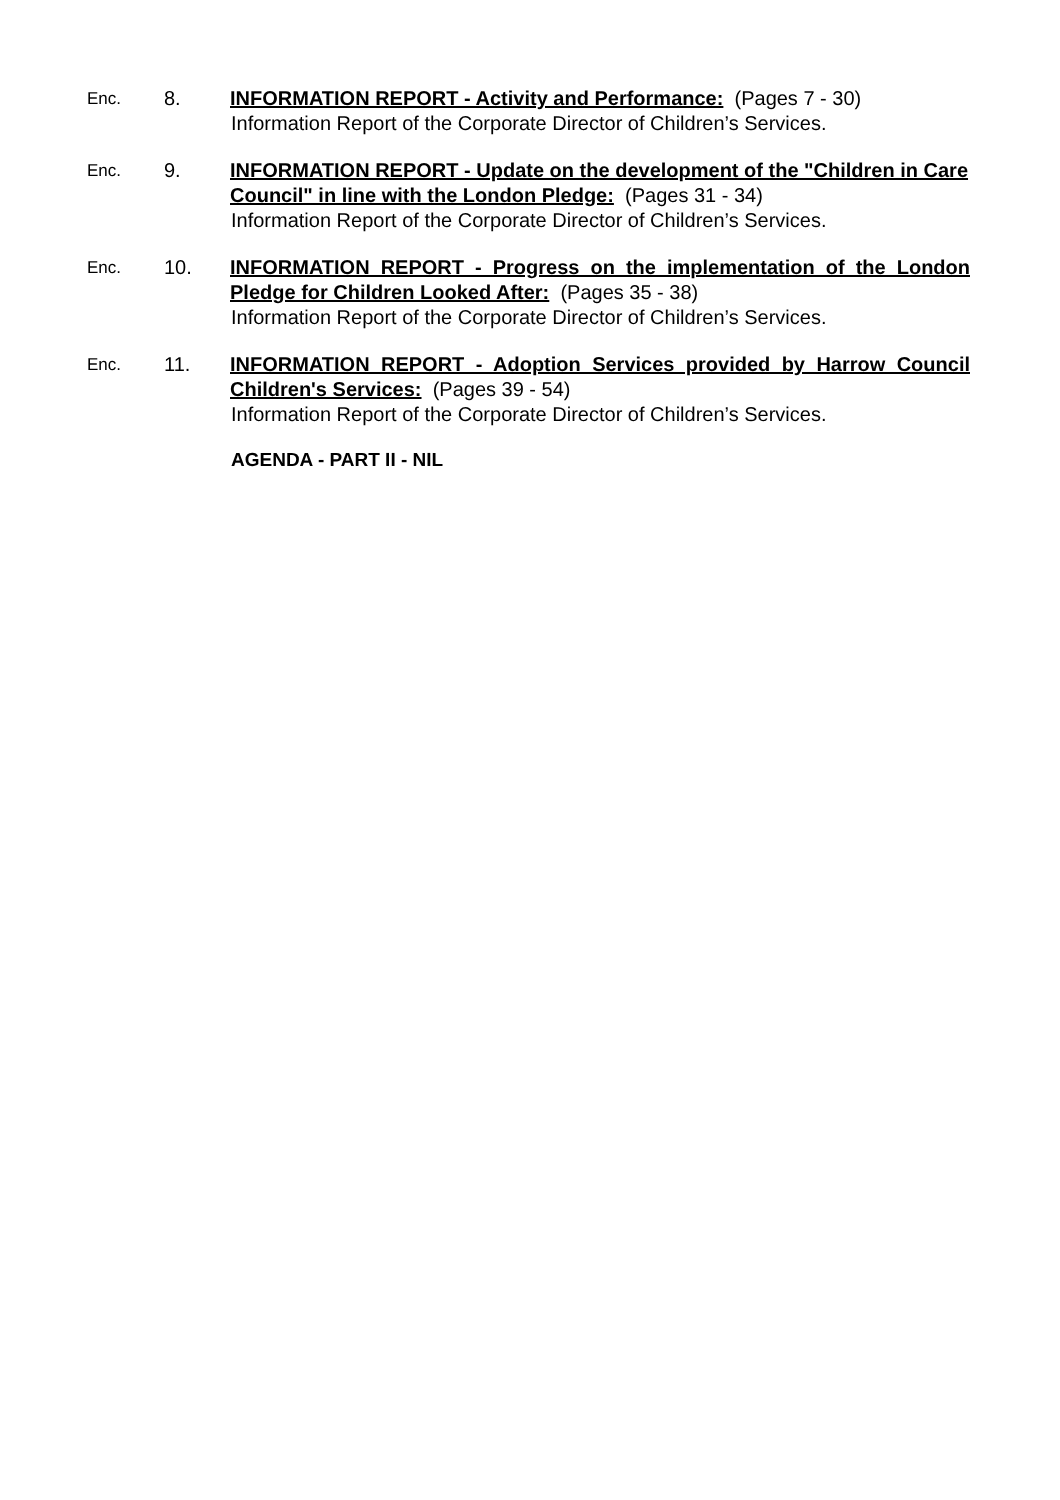Enc.
8. INFORMATION REPORT - Activity and Performance: (Pages 7 - 30)
Information Report of the Corporate Director of Children’s Services.
Enc.
9. INFORMATION REPORT - Update on the development of the "Children in Care Council" in line with the London Pledge: (Pages 31 - 34)
Information Report of the Corporate Director of Children’s Services.
Enc.
10. INFORMATION REPORT - Progress on the implementation of the London Pledge for Children Looked After: (Pages 35 - 38)
Information Report of the Corporate Director of Children’s Services.
Enc.
11. INFORMATION REPORT - Adoption Services provided by Harrow Council Children's Services: (Pages 39 - 54)
Information Report of the Corporate Director of Children’s Services.
AGENDA - PART II - NIL